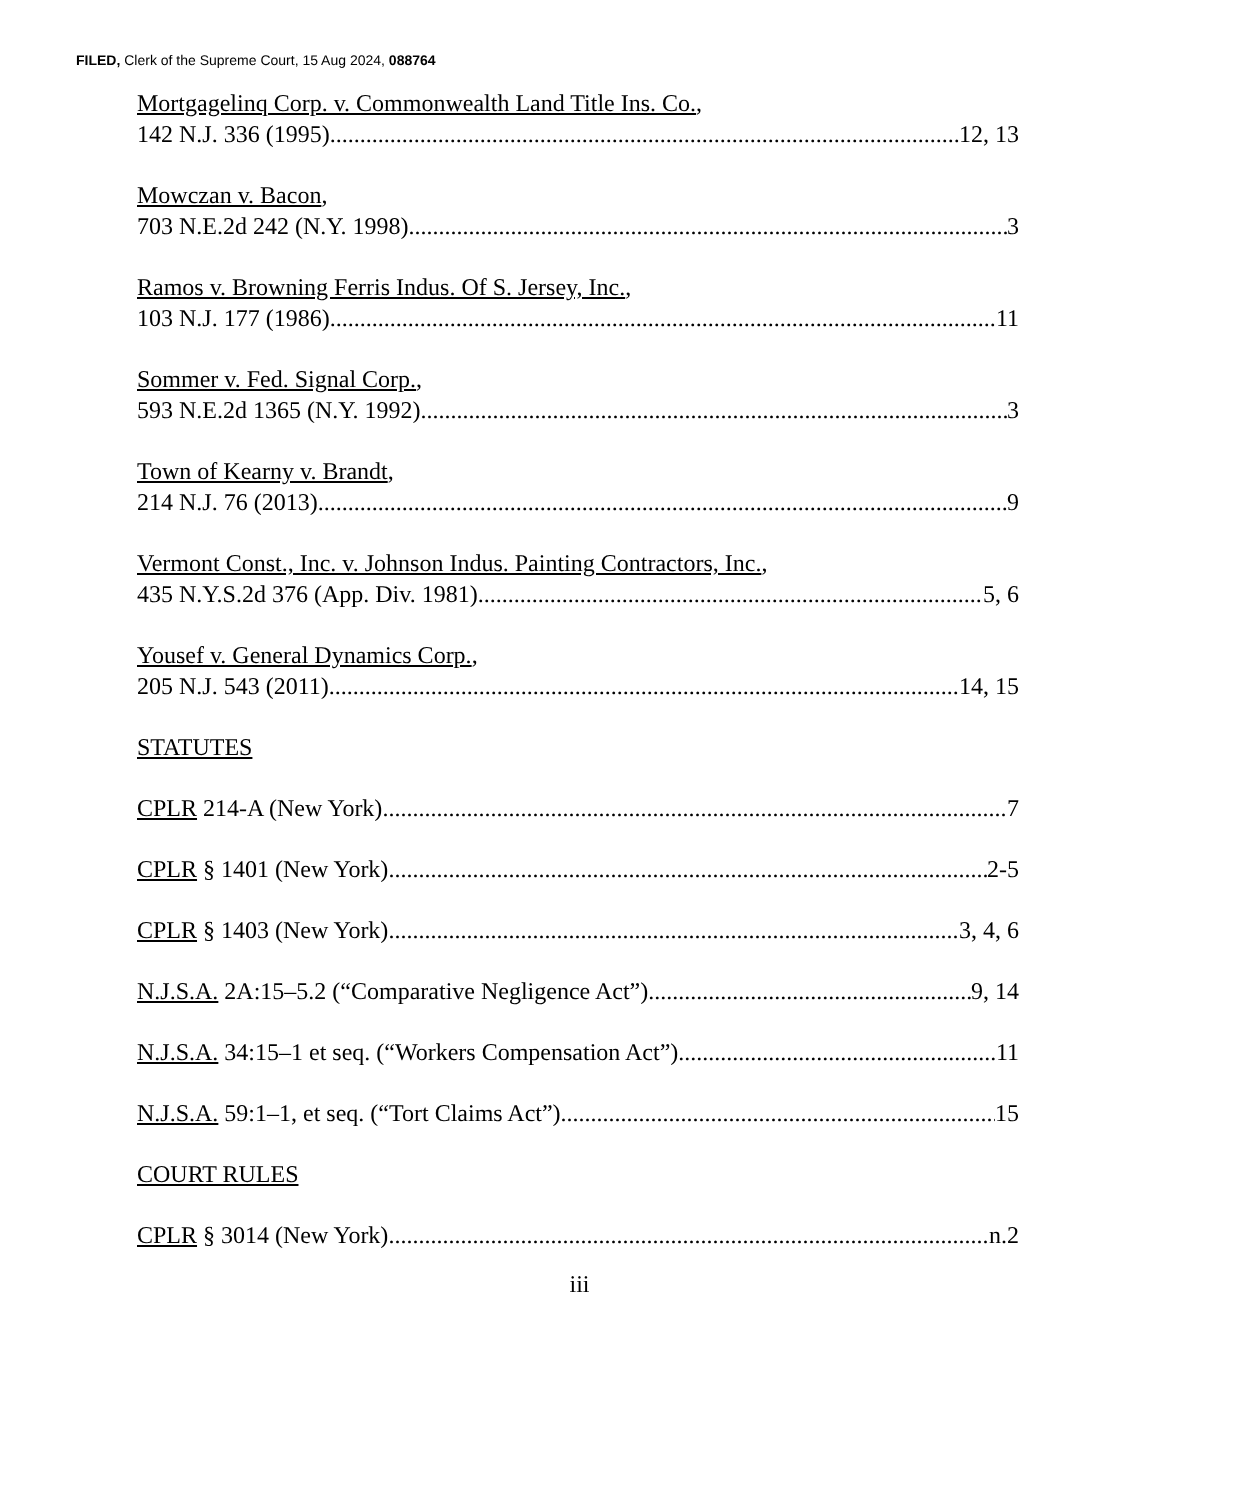FILED, Clerk of the Supreme Court, 15 Aug 2024, 088764
Mortgagelinq Corp. v. Commonwealth Land Title Ins. Co.,
142 N.J. 336 (1995) 12, 13
Mowczan v. Bacon,
703 N.E.2d 242 (N.Y. 1998) 3
Ramos v. Browning Ferris Indus. Of S. Jersey, Inc.,
103 N.J. 177 (1986) 11
Sommer v. Fed. Signal Corp.,
593 N.E.2d 1365 (N.Y. 1992) 3
Town of Kearny v. Brandt,
214 N.J. 76 (2013) 9
Vermont Const., Inc. v. Johnson Indus. Painting Contractors, Inc.,
435 N.Y.S.2d 376 (App. Div. 1981) 5, 6
Yousef v. General Dynamics Corp.,
205 N.J. 543 (2011) 14, 15
STATUTES
CPLR 214-A (New York) 7
CPLR § 1401 (New York) 2-5
CPLR § 1403 (New York) 3, 4, 6
N.J.S.A. 2A:15–5.2 (“Comparative Negligence Act”) 9, 14
N.J.S.A. 34:15–1 et seq. (“Workers Compensation Act”) 11
N.J.S.A. 59:1–1, et seq. (“Tort Claims Act”) 15
COURT RULES
CPLR § 3014 (New York) n.2
iii